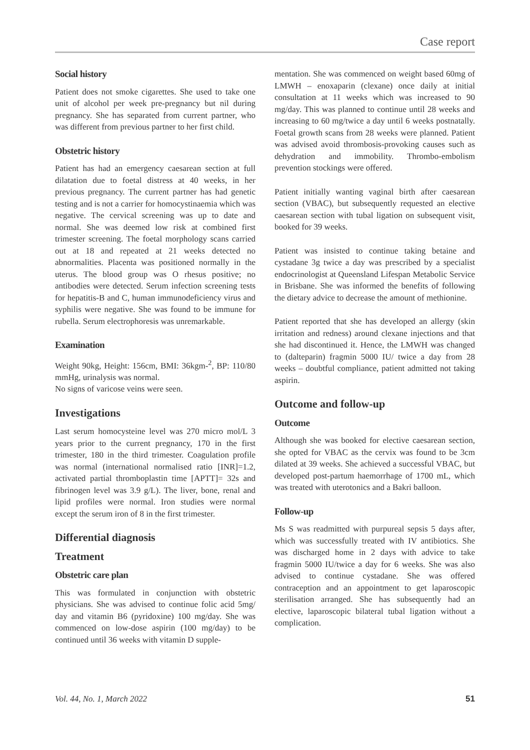Case report
Social history
Patient does not smoke cigarettes. She used to take one unit of alcohol per week pre-pregnancy but nil during pregnancy. She has separated from current partner, who was different from previous partner to her first child.
Obstetric history
Patient has had an emergency caesarean section at full dilatation due to foetal distress at 40 weeks, in her previous pregnancy. The current partner has had genetic testing and is not a carrier for homocystinaemia which was negative. The cervical screening was up to date and normal. She was deemed low risk at combined first trimester screening. The foetal morphology scans carried out at 18 and repeated at 21 weeks detected no abnormalities. Placenta was positioned normally in the uterus. The blood group was O rhesus positive; no antibodies were detected. Serum infection screening tests for hepatitis-B and C, human immunodeficiency virus and syphilis were negative. She was found to be immune for rubella. Serum electrophoresis was unremarkable.
Examination
Weight 90kg, Height: 156cm, BMI: 36kgm-<sup>2</sup>, BP: 110/80 mmHg, urinalysis was normal.
No signs of varicose veins were seen.
Investigations
Last serum homocysteine level was 270 micro mol/L 3 years prior to the current pregnancy, 170 in the first trimester, 180 in the third trimester. Coagulation profile was normal (international normalised ratio [INR]=1.2, activated partial thromboplastin time [APTT]= 32s and fibrinogen level was 3.9 g/L). The liver, bone, renal and lipid profiles were normal. Iron studies were normal except the serum iron of 8 in the first trimester.
Differential diagnosis
Treatment
Obstetric care plan
This was formulated in conjunction with obstetric physicians. She was advised to continue folic acid 5mg/ day and vitamin B6 (pyridoxine) 100 mg/day. She was commenced on low-dose aspirin (100 mg/day) to be continued until 36 weeks with vitamin D supple-
mentation. She was commenced on weight based 60mg of LMWH – enoxaparin (clexane) once daily at initial consultation at 11 weeks which was increased to 90 mg/day. This was planned to continue until 28 weeks and increasing to 60 mg/twice a day until 6 weeks postnatally. Foetal growth scans from 28 weeks were planned. Patient was advised avoid thrombosis-provoking causes such as dehydration and immobility. Thrombo-embolism prevention stockings were offered.
Patient initially wanting vaginal birth after caesarean section (VBAC), but subsequently requested an elective caesarean section with tubal ligation on subsequent visit, booked for 39 weeks.
Patient was insisted to continue taking betaine and cystadane 3g twice a day was prescribed by a specialist endocrinologist at Queensland Lifespan Metabolic Service in Brisbane. She was informed the benefits of following the dietary advice to decrease the amount of methionine.
Patient reported that she has developed an allergy (skin irritation and redness) around clexane injections and that she had discontinued it. Hence, the LMWH was changed to (dalteparin) fragmin 5000 IU/ twice a day from 28 weeks – doubtful compliance, patient admitted not taking aspirin.
Outcome and follow-up
Outcome
Although she was booked for elective caesarean section, she opted for VBAC as the cervix was found to be 3cm dilated at 39 weeks. She achieved a successful VBAC, but developed post-partum haemorrhage of 1700 mL, which was treated with uterotonics and a Bakri balloon.
Follow-up
Ms S was readmitted with purpureal sepsis 5 days after, which was successfully treated with IV antibiotics. She was discharged home in 2 days with advice to take fragmin 5000 IU/twice a day for 6 weeks. She was also advised to continue cystadane. She was offered contraception and an appointment to get laparoscopic sterilisation arranged. She has subsequently had an elective, laparoscopic bilateral tubal ligation without a complication.
Vol. 44, No. 1, March 2022 51